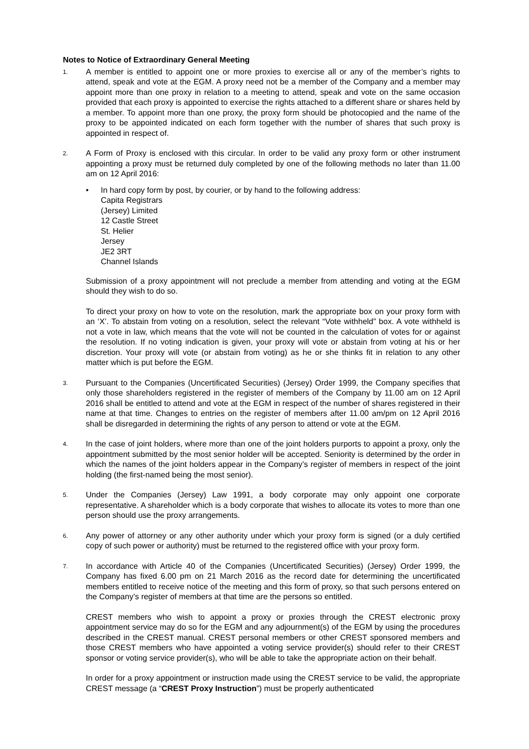Notes to Notice of Extraordinary General Meeting
1.
A member is entitled to appoint one or more proxies to exercise all or any of the member’s rights to attend, speak and vote at the EGM. A proxy need not be a member of the Company and a member may appoint more than one proxy in relation to a meeting to attend, speak and vote on the same occasion provided that each proxy is appointed to exercise the rights attached to a different share or shares held by a member. To appoint more than one proxy, the proxy form should be photocopied and the name of the proxy to be appointed indicated on each form together with the number of shares that such proxy is appointed in respect of.
2.
A Form of Proxy is enclosed with this circular. In order to be valid any proxy form or other instrument appointing a proxy must be returned duly completed by one of the following methods no later than 11.00 am on 12 April 2016:
• In hard copy form by post, by courier, or by hand to the following address:
Capita Registrars
(Jersey) Limited
12 Castle Street
St. Helier
Jersey
JE2 3RT
Channel Islands
Submission of a proxy appointment will not preclude a member from attending and voting at the EGM should they wish to do so.
To direct your proxy on how to vote on the resolution, mark the appropriate box on your proxy form with an ‘X’. To abstain from voting on a resolution, select the relevant “Vote withheld” box. A vote withheld is not a vote in law, which means that the vote will not be counted in the calculation of votes for or against the resolution. If no voting indication is given, your proxy will vote or abstain from voting at his or her discretion. Your proxy will vote (or abstain from voting) as he or she thinks fit in relation to any other matter which is put before the EGM.
3.
Pursuant to the Companies (Uncertificated Securities) (Jersey) Order 1999, the Company specifies that only those shareholders registered in the register of members of the Company by 11.00 am on 12 April 2016 shall be entitled to attend and vote at the EGM in respect of the number of shares registered in their name at that time. Changes to entries on the register of members after 11.00 am/pm on 12 April 2016 shall be disregarded in determining the rights of any person to attend or vote at the EGM.
4.
In the case of joint holders, where more than one of the joint holders purports to appoint a proxy, only the appointment submitted by the most senior holder will be accepted. Seniority is determined by the order in which the names of the joint holders appear in the Company’s register of members in respect of the joint holding (the first-named being the most senior).
5.
Under the Companies (Jersey) Law 1991, a body corporate may only appoint one corporate representative. A shareholder which is a body corporate that wishes to allocate its votes to more than one person should use the proxy arrangements.
6.
Any power of attorney or any other authority under which your proxy form is signed (or a duly certified copy of such power or authority) must be returned to the registered office with your proxy form.
7.
In accordance with Article 40 of the Companies (Uncertificated Securities) (Jersey) Order 1999, the Company has fixed 6.00 pm on 21 March 2016 as the record date for determining the uncertificated members entitled to receive notice of the meeting and this form of proxy, so that such persons entered on the Company’s register of members at that time are the persons so entitled.
CREST members who wish to appoint a proxy or proxies through the CREST electronic proxy appointment service may do so for the EGM and any adjournment(s) of the EGM by using the procedures described in the CREST manual. CREST personal members or other CREST sponsored members and those CREST members who have appointed a voting service provider(s) should refer to their CREST sponsor or voting service provider(s), who will be able to take the appropriate action on their behalf.
In order for a proxy appointment or instruction made using the CREST service to be valid, the appropriate CREST message (a “CREST Proxy Instruction”) must be properly authenticated